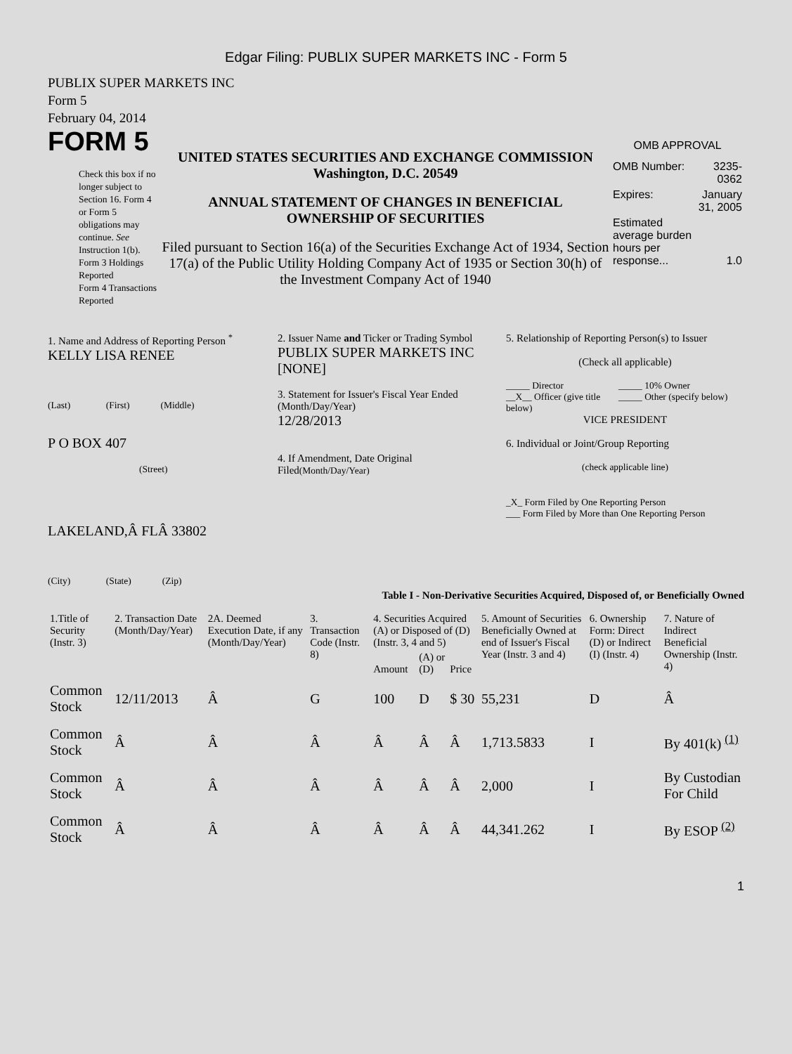Edgar Filing: PUBLIX SUPER MARKETS INC - Form 5
PUBLIX SUPER MARKETS INC
Form 5
February 04, 2014
FORM 5
Check this box if no longer subject to Section 16. Form 4 or Form 5 obligations may continue. See Instruction 1(b).
Form 3 Holdings Reported
Form 4 Transactions Reported
UNITED STATES SECURITIES AND EXCHANGE COMMISSION
Washington, D.C. 20549
ANNUAL STATEMENT OF CHANGES IN BENEFICIAL
OWNERSHIP OF SECURITIES
Filed pursuant to Section 16(a) of the Securities Exchange Act of 1934, Section 17(a) of the Public Utility Holding Company Act of 1935 or Section 30(h) of the Investment Company Act of 1940
OMB APPROVAL
| OMB Number: | 3235-0362 |
| Expires: | January 31, 2005 |
| Estimated average burden hours per response... | 1.0 |
1. Name and Address of Reporting Person <sup>*</sup>
KELLY LISA RENEE
(Last) (First) (Middle)
P O BOX 407
(Street)
LAKELAND,Â FLÂ 33802
(City) (State) (Zip)
2. Issuer Name and Ticker or Trading Symbol
PUBLIX SUPER MARKETS INC [NONE]
3. Statement for Issuer's Fiscal Year Ended (Month/Day/Year)
12/28/2013
4. If Amendment, Date Original Filed(Month/Day/Year)
5. Relationship of Reporting Person(s) to Issuer
(Check all applicable)
_____ Director
__X__ Officer (give title below)
_____ 10% Owner
_____ Other (specify below)
VICE PRESIDENT
6. Individual or Joint/Group Reporting
(check applicable line)
_X_ Form Filed by One Reporting Person
___ Form Filed by More than One Reporting Person
Table I - Non-Derivative Securities Acquired, Disposed of, or Beneficially Owned
| 1.Title of Security (Instr. 3) | 2. Transaction Date (Month/Day/Year) | 2A. Deemed Execution Date, if any (Month/Day/Year) | 3. Transaction Code (Instr. 8) | 4. Securities Acquired (A) or Disposed of (D) (Instr. 3, 4 and 5) | | | 5. Amount of Securities Beneficially Owned at end of Issuer's Fiscal Year (Instr. 3 and 4) | 6. Ownership Form: Direct (D) or Indirect (I) (Instr. 4) | 7. Nature of Indirect Beneficial Ownership (Instr. 4) |
| --- | --- | --- | --- | --- | --- | --- | --- | --- | --- |
| | | | | Amount | (A) or (D) | Price | | | |
| Common Stock | 12/11/2013 | Â | G | 100 | D | $ 30 | 55,231 | D | Â |
| Common Stock | Â | Â | Â | Â | Â | Â | 1,713.5833 | I | By 401(k) <sup>(1)</sup> |
| Common Stock | Â | Â | Â | Â | Â | Â | 2,000 | I | By Custodian For Child |
| Common Stock | Â | Â | Â | Â | Â | Â | 44,341.262 | I | By ESOP <sup>(2)</sup> |
1